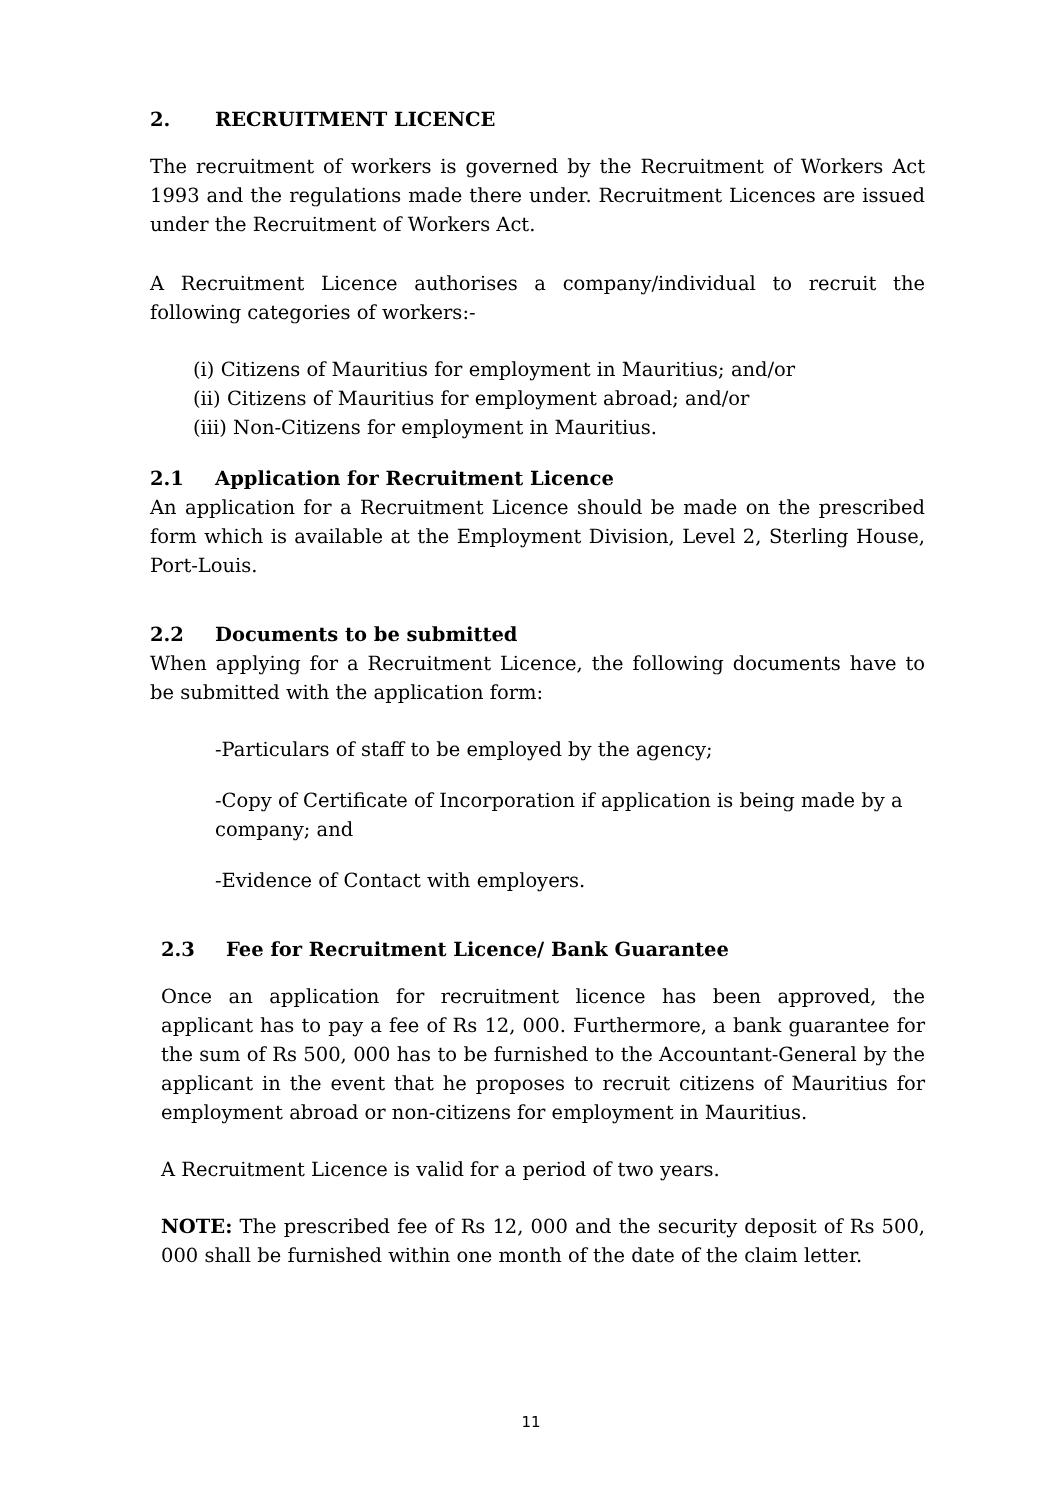2. RECRUITMENT LICENCE
The recruitment of workers is governed by the Recruitment of Workers Act 1993 and the regulations made there under. Recruitment Licences are issued under the Recruitment of Workers Act.
A Recruitment Licence authorises a company/individual to recruit the following categories of workers:-
(i) Citizens of Mauritius for employment in Mauritius; and/or
(ii) Citizens of Mauritius for employment abroad; and/or
(iii) Non-Citizens for employment in Mauritius.
2.1 Application for Recruitment Licence
An application for a Recruitment Licence should be made on the prescribed form which is available at the Employment Division, Level 2, Sterling House, Port-Louis.
2.2 Documents to be submitted
When applying for a Recruitment Licence, the following documents have to be submitted with the application form:
-Particulars of staff to be employed by the agency;
-Copy of Certificate of Incorporation if application is being made by a company; and
-Evidence of Contact with employers.
2.3 Fee for Recruitment Licence/ Bank Guarantee
Once an application for recruitment licence has been approved, the applicant has to pay a fee of Rs 12, 000. Furthermore, a bank guarantee for the sum of Rs 500, 000 has to be furnished to the Accountant-General by the applicant in the event that he proposes to recruit citizens of Mauritius for employment abroad or non-citizens for employment in Mauritius.
A Recruitment Licence is valid for a period of two years.
NOTE: The prescribed fee of Rs 12, 000 and the security deposit of Rs 500, 000 shall be furnished within one month of the date of the claim letter.
11